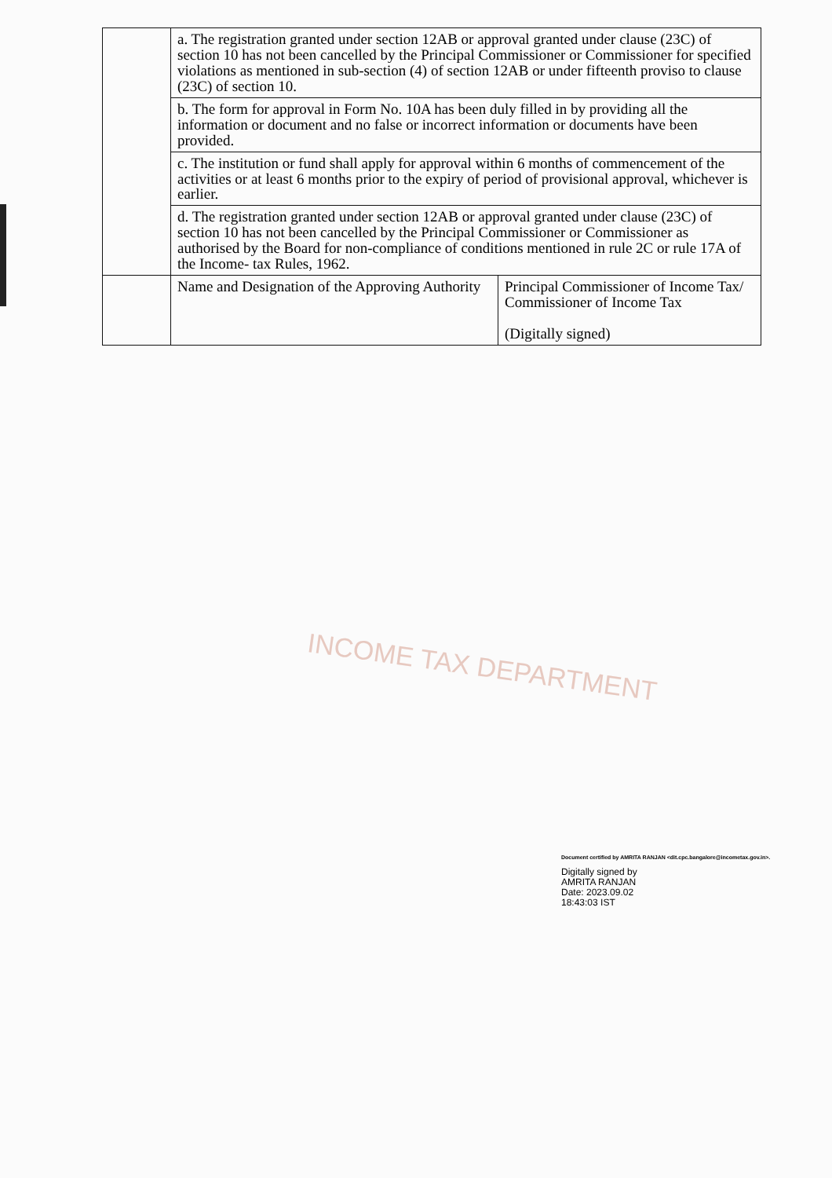| | a. The registration granted under section 12AB or approval granted under clause (23C) of section 10 has not been cancelled by the Principal Commissioner or Commissioner for specified violations as mentioned in sub-section (4) of section 12AB or under fifteenth proviso to clause (23C) of section 10. | |
| | b. The form for approval in Form No. 10A has been duly filled in by providing all the information or document and no false or incorrect information or documents have been provided. | |
| | c. The institution or fund shall apply for approval within 6 months of commencement of the activities or at least 6 months prior to the expiry of period of provisional approval, whichever is earlier. | |
| | d. The registration granted under section 12AB or approval granted under clause (23C) of section 10 has not been cancelled by the Principal Commissioner or Commissioner as authorised by the Board for non-compliance of conditions mentioned in rule 2C or rule 17A of the Income- tax Rules, 1962. | |
| | Name and Designation of the Approving Authority | Principal Commissioner of Income Tax/ Commissioner of Income Tax (Digitally signed) |
INCOME TAX DEPARTMENT
Document certified by AMRITA RANJAN <dit.cpc.bangalore@incometax.gov.in>.
Digitally signed by
AMRITA RANJAN
Date: 2023.09.02
18:43:03 IST